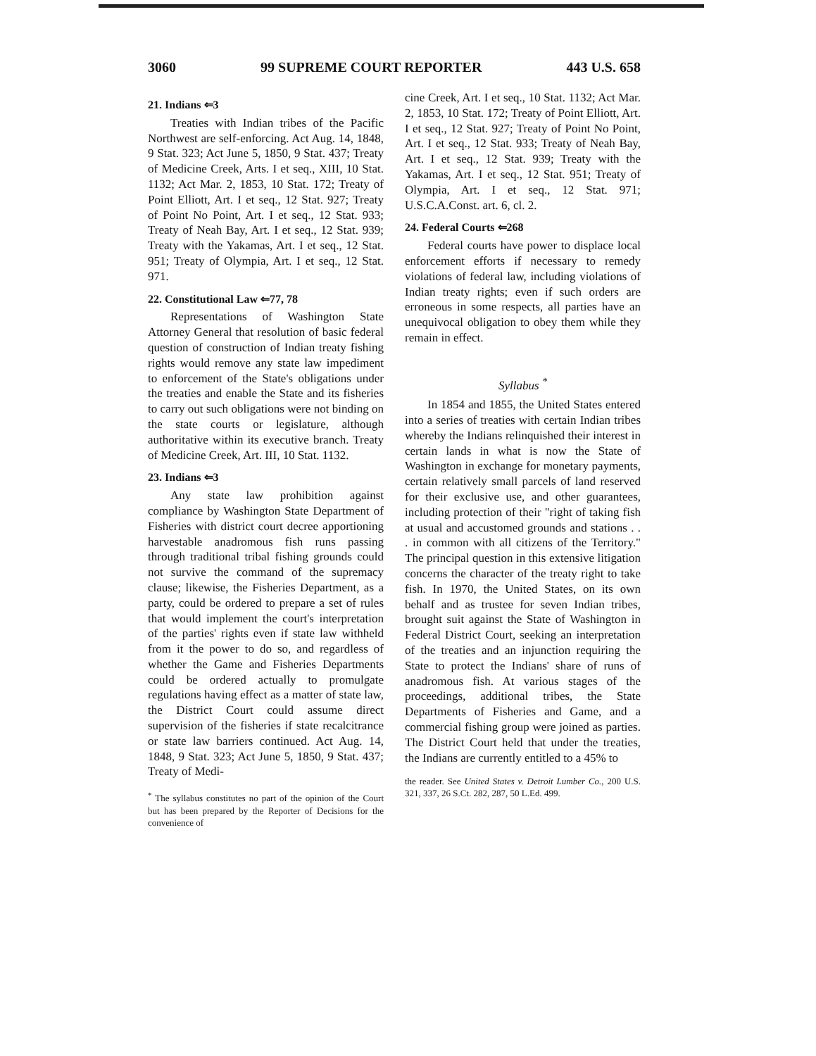3060 99 SUPREME COURT REPORTER 443 U.S. 658
21. Indians ⇐3
Treaties with Indian tribes of the Pacific Northwest are self-enforcing. Act Aug. 14, 1848, 9 Stat. 323; Act June 5, 1850, 9 Stat. 437; Treaty of Medicine Creek, Arts. I et seq., XIII, 10 Stat. 1132; Act Mar. 2, 1853, 10 Stat. 172; Treaty of Point Elliott, Art. I et seq., 12 Stat. 927; Treaty of Point No Point, Art. I et seq., 12 Stat. 933; Treaty of Neah Bay, Art. I et seq., 12 Stat. 939; Treaty with the Yakamas, Art. I et seq., 12 Stat. 951; Treaty of Olympia, Art. I et seq., 12 Stat. 971.
22. Constitutional Law ⇐77, 78
Representations of Washington State Attorney General that resolution of basic federal question of construction of Indian treaty fishing rights would remove any state law impediment to enforcement of the State's obligations under the treaties and enable the State and its fisheries to carry out such obligations were not binding on the state courts or legislature, although authoritative within its executive branch. Treaty of Medicine Creek, Art. III, 10 Stat. 1132.
23. Indians ⇐3
Any state law prohibition against compliance by Washington State Department of Fisheries with district court decree apportioning harvestable anadromous fish runs passing through traditional tribal fishing grounds could not survive the command of the supremacy clause; likewise, the Fisheries Department, as a party, could be ordered to prepare a set of rules that would implement the court's interpretation of the parties' rights even if state law withheld from it the power to do so, and regardless of whether the Game and Fisheries Departments could be ordered actually to promulgate regulations having effect as a matter of state law, the District Court could assume direct supervision of the fisheries if state recalcitrance or state law barriers continued. Act Aug. 14, 1848, 9 Stat. 323; Act June 5, 1850, 9 Stat. 437; Treaty of Medi-
<sup>*</sup> The syllabus constitutes no part of the opinion of the Court but has been prepared by the Reporter of Decisions for the convenience of
cine Creek, Art. I et seq., 10 Stat. 1132; Act Mar. 2, 1853, 10 Stat. 172; Treaty of Point Elliott, Art. I et seq., 12 Stat. 927; Treaty of Point No Point, Art. I et seq., 12 Stat. 933; Treaty of Neah Bay, Art. I et seq., 12 Stat. 939; Treaty with the Yakamas, Art. I et seq., 12 Stat. 951; Treaty of Olympia, Art. I et seq., 12 Stat. 971; U.S.C.A.Const. art. 6, cl. 2.
24. Federal Courts ⇐268
Federal courts have power to displace local enforcement efforts if necessary to remedy violations of federal law, including violations of Indian treaty rights; even if such orders are erroneous in some respects, all parties have an unequivocal obligation to obey them while they remain in effect.
Syllabus <sup>*</sup>
In 1854 and 1855, the United States entered into a series of treaties with certain Indian tribes whereby the Indians relinquished their interest in certain lands in what is now the State of Washington in exchange for monetary payments, certain relatively small parcels of land reserved for their exclusive use, and other guarantees, including protection of their "right of taking fish at usual and accustomed grounds and stations . . . in common with all citizens of the Territory." The principal question in this extensive litigation concerns the character of the treaty right to take fish. In 1970, the United States, on its own behalf and as trustee for seven Indian tribes, brought suit against the State of Washington in Federal District Court, seeking an interpretation of the treaties and an injunction requiring the State to protect the Indians' share of runs of anadromous fish. At various stages of the proceedings, additional tribes, the State Departments of Fisheries and Game, and a commercial fishing group were joined as parties. The District Court held that under the treaties, the Indians are currently entitled to a 45% to
the reader. See United States v. Detroit Lumber Co., 200 U.S. 321, 337, 26 S.Ct. 282, 287, 50 L.Ed. 499.